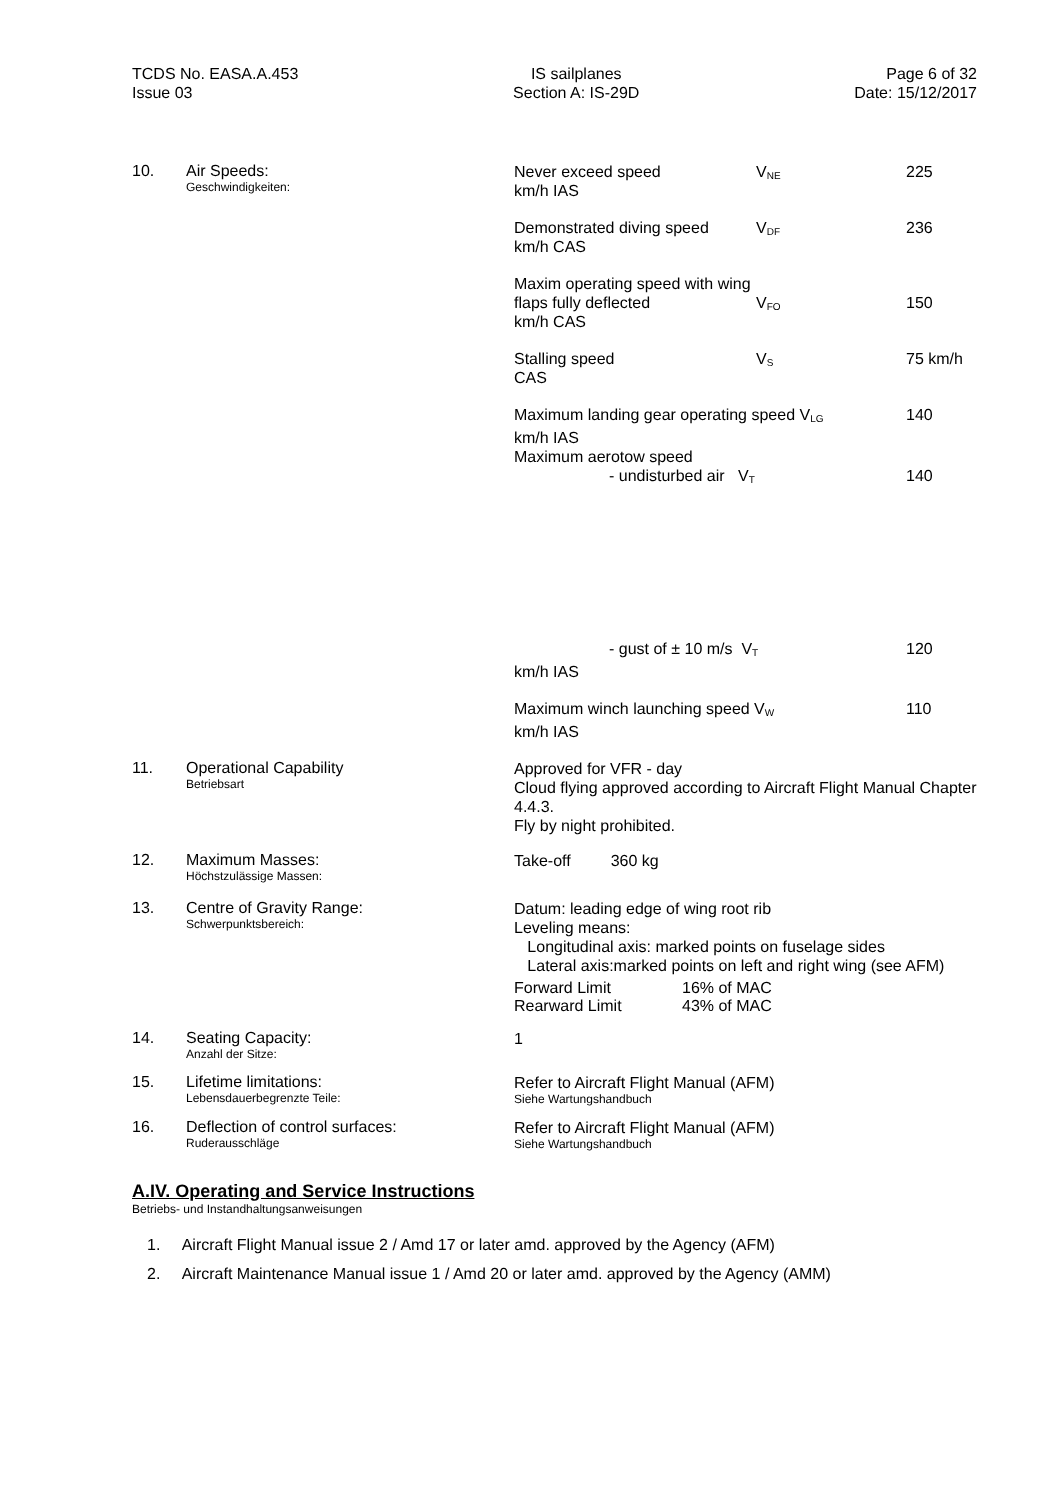TCDS No. EASA.A.453
Issue 03
IS sailplanes
Section A: IS-29D
Page 6 of 32
Date: 15/12/2017
10. Air Speeds:
Geschwindigkeiten:
Never exceed speed
km/h IAS
V<sub>NE</sub>
225
Demonstrated diving speed
km/h CAS
V<sub>DF</sub>
236
Maxim operating speed with wing flaps fully deflected
km/h CAS
V<sub>FO</sub>
150
Stalling speed
CAS
V<sub>S</sub>
75 km/h
Maximum landing gear operating speed V<sub>LG</sub>
km/h IAS
140
Maximum aerotow speed
- undisturbed air V<sub>T</sub>
140
- gust of ± 10 m/s V<sub>T</sub>
km/h IAS
120
Maximum winch launching speed V<sub>W</sub>
km/h IAS
110
11. Operational Capability
Betriebsart
Approved for VFR - day
Cloud flying approved according to Aircraft Flight Manual Chapter 4.4.3.
Fly by night prohibited.
12. Maximum Masses:
Höchstzulässige Massen:
Take-off 360 kg
13. Centre of Gravity Range:
Schwerpunktsbereich:
Datum: leading edge of wing root rib
Leveling means:
Longitudinal axis: marked points on fuselage sides
Lateral axis:marked points on left and right wing (see AFM)
| Forward Limit | 16% of MAC |
| Rearward Limit | 43% of MAC |
14. Seating Capacity:
Anzahl der Sitze:
1
15. Lifetime limitations:
Lebensdauerbegrenzte Teile:
Refer to Aircraft Flight Manual (AFM)
Siehe Wartungshandbuch
16. Deflection of control surfaces:
Ruderausschläge
Refer to Aircraft Flight Manual (AFM)
Siehe Wartungshandbuch
A.IV. Operating and Service Instructions
Betriebs- und Instandhaltungsanweisungen
1. Aircraft Flight Manual issue 2 / Amd 17 or later amd. approved by the Agency (AFM)
2. Aircraft Maintenance Manual issue 1 / Amd 20 or later amd. approved by the Agency (AMM)